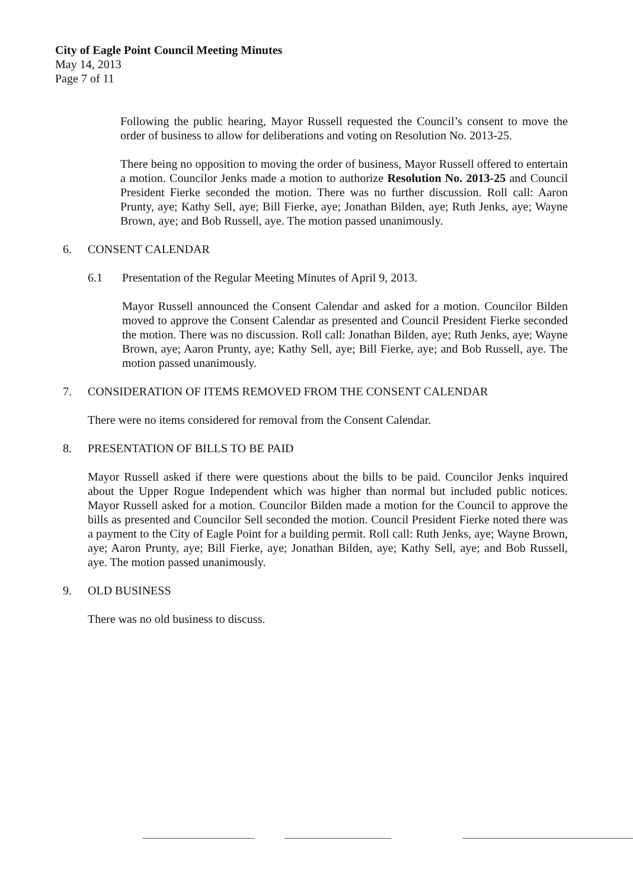City of Eagle Point Council Meeting Minutes
May 14, 2013
Page 7 of 11
Following the public hearing, Mayor Russell requested the Council’s consent to move the order of business to allow for deliberations and voting on Resolution No. 2013-25.
There being no opposition to moving the order of business, Mayor Russell offered to entertain a motion. Councilor Jenks made a motion to authorize Resolution No. 2013-25 and Council President Fierke seconded the motion. There was no further discussion. Roll call: Aaron Prunty, aye; Kathy Sell, aye; Bill Fierke, aye; Jonathan Bilden, aye; Ruth Jenks, aye; Wayne Brown, aye; and Bob Russell, aye. The motion passed unanimously.
6. CONSENT CALENDAR
6.1 Presentation of the Regular Meeting Minutes of April 9, 2013.
Mayor Russell announced the Consent Calendar and asked for a motion. Councilor Bilden moved to approve the Consent Calendar as presented and Council President Fierke seconded the motion. There was no discussion. Roll call: Jonathan Bilden, aye; Ruth Jenks, aye; Wayne Brown, aye; Aaron Prunty, aye; Kathy Sell, aye; Bill Fierke, aye; and Bob Russell, aye. The motion passed unanimously.
7. CONSIDERATION OF ITEMS REMOVED FROM THE CONSENT CALENDAR
There were no items considered for removal from the Consent Calendar.
8. PRESENTATION OF BILLS TO BE PAID
Mayor Russell asked if there were questions about the bills to be paid. Councilor Jenks inquired about the Upper Rogue Independent which was higher than normal but included public notices. Mayor Russell asked for a motion. Councilor Bilden made a motion for the Council to approve the bills as presented and Councilor Sell seconded the motion. Council President Fierke noted there was a payment to the City of Eagle Point for a building permit. Roll call: Ruth Jenks, aye; Wayne Brown, aye; Aaron Prunty, aye; Bill Fierke, aye; Jonathan Bilden, aye; Kathy Sell, aye; and Bob Russell, aye. The motion passed unanimously.
9. OLD BUSINESS
There was no old business to discuss.